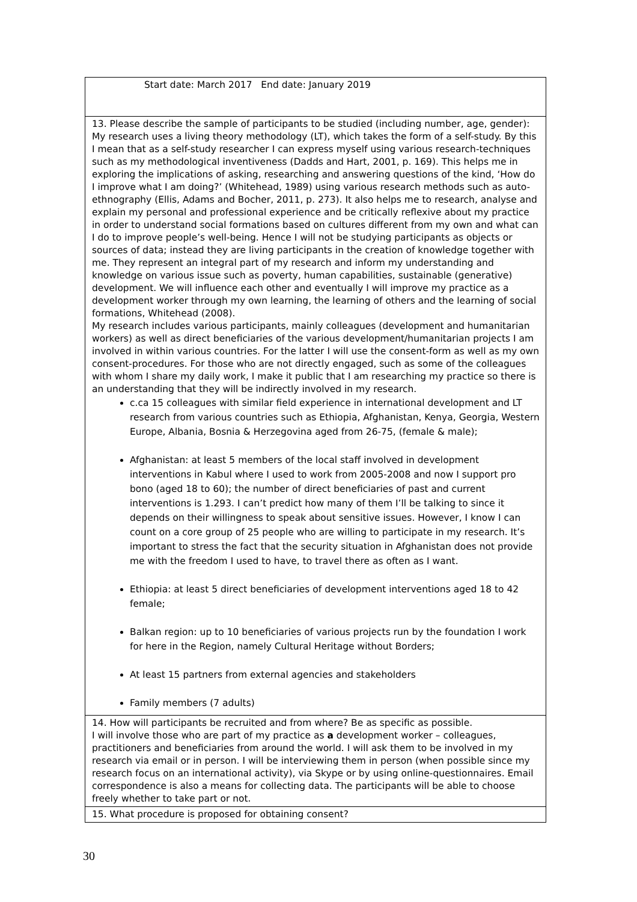Start date: March 2017 End date: January 2019
13. Please describe the sample of participants to be studied (including number, age, gender):
My research uses a living theory methodology (LT), which takes the form of a self-study. By this I mean that as a self-study researcher I can express myself using various research-techniques such as my methodological inventiveness (Dadds and Hart, 2001, p. 169). This helps me in exploring the implications of asking, researching and answering questions of the kind, ‘How do I improve what I am doing?’ (Whitehead, 1989) using various research methods such as auto-ethnography (Ellis, Adams and Bocher, 2011, p. 273). It also helps me to research, analyse and explain my personal and professional experience and be critically reflexive about my practice in order to understand social formations based on cultures different from my own and what can I do to improve people’s well-being. Hence I will not be studying participants as objects or sources of data; instead they are living participants in the creation of knowledge together with me. They represent an integral part of my research and inform my understanding and knowledge on various issue such as poverty, human capabilities, sustainable (generative) development. We will influence each other and eventually I will improve my practice as a development worker through my own learning, the learning of others and the learning of social formations, Whitehead (2008).
My research includes various participants, mainly colleagues (development and humanitarian workers) as well as direct beneficiaries of the various development/humanitarian projects I am involved in within various countries. For the latter I will use the consent-form as well as my own consent-procedures. For those who are not directly engaged, such as some of the colleagues with whom I share my daily work, I make it public that I am researching my practice so there is an understanding that they will be indirectly involved in my research.
c.ca 15 colleagues with similar field experience in international development and LT research from various countries such as Ethiopia, Afghanistan, Kenya, Georgia, Western Europe, Albania, Bosnia & Herzegovina aged from 26-75, (female & male);
Afghanistan: at least 5 members of the local staff involved in development interventions in Kabul where I used to work from 2005-2008 and now I support pro bono (aged 18 to 60); the number of direct beneficiaries of past and current interventions is 1.293. I can’t predict how many of them I’ll be talking to since it depends on their willingness to speak about sensitive issues. However, I know I can count on a core group of 25 people who are willing to participate in my research. It’s important to stress the fact that the security situation in Afghanistan does not provide me with the freedom I used to have, to travel there as often as I want.
Ethiopia: at least 5 direct beneficiaries of development interventions aged 18 to 42 female;
Balkan region: up to 10 beneficiaries of various projects run by the foundation I work for here in the Region, namely Cultural Heritage without Borders;
At least 15 partners from external agencies and stakeholders
Family members (7 adults)
14. How will participants be recruited and from where? Be as specific as possible.
I will involve those who are part of my practice as a development worker – colleagues, practitioners and beneficiaries from around the world. I will ask them to be involved in my research via email or in person. I will be interviewing them in person (when possible since my research focus on an international activity), via Skype or by using online-questionnaires. Email correspondence is also a means for collecting data. The participants will be able to choose freely whether to take part or not.
15. What procedure is proposed for obtaining consent?
30